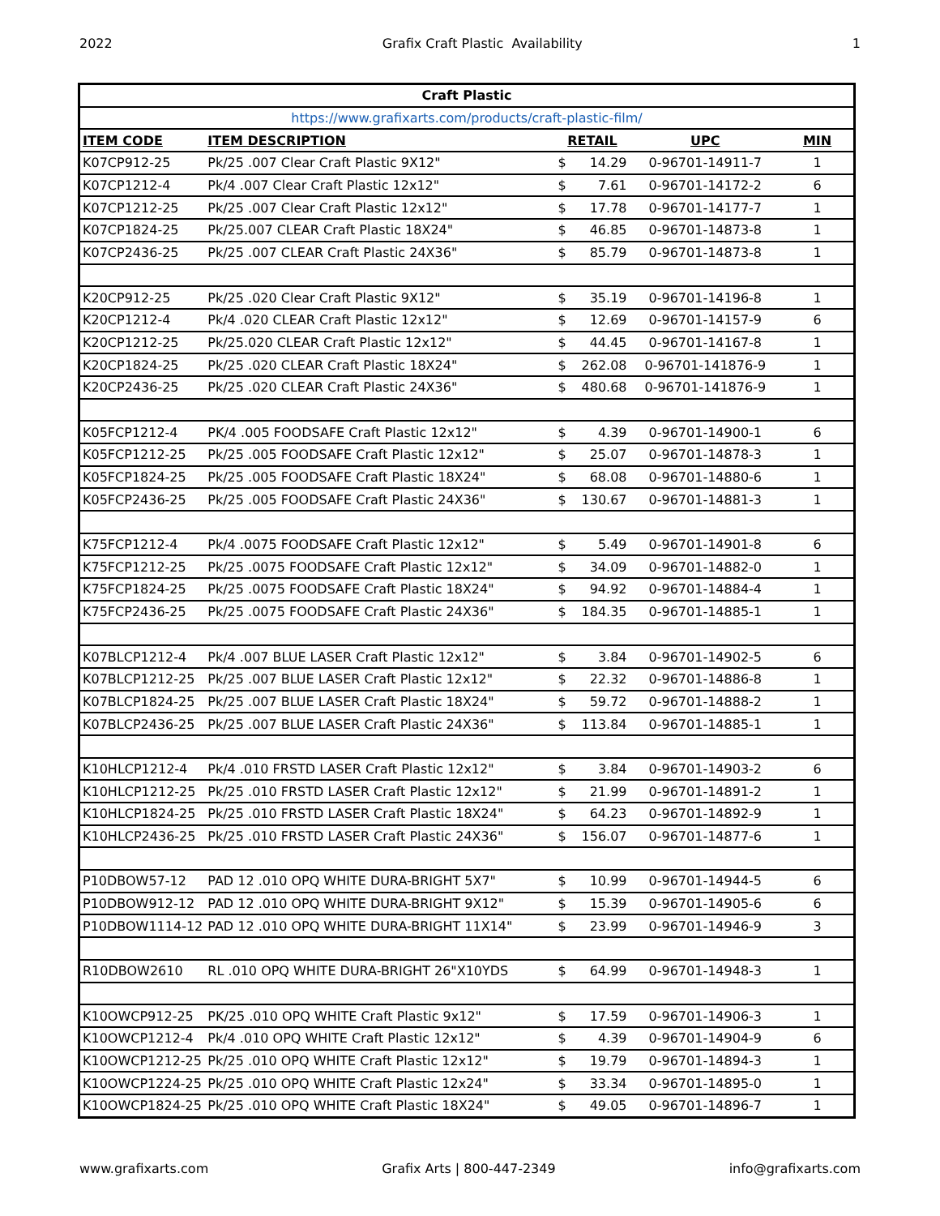2022 Grafix Craft Plastic Availability 1
| Craft Plastic | | | | | |
| https://www.grafixarts.com/products/craft-plastic-film/ | | | | | |
| ITEM CODE | ITEM DESCRIPTION | RETAIL | | UPC | MIN |
| K07CP912-25 | Pk/25 .007 Clear Craft Plastic 9X12" | $ | 14.29 | 0-96701-14911-7 | 1 |
| K07CP1212-4 | Pk/4 .007 Clear Craft Plastic 12x12" | $ | 7.61 | 0-96701-14172-2 | 6 |
| K07CP1212-25 | Pk/25 .007 Clear Craft Plastic 12x12" | $ | 17.78 | 0-96701-14177-7 | 1 |
| K07CP1824-25 | Pk/25.007 CLEAR Craft Plastic 18X24" | $ | 46.85 | 0-96701-14873-8 | 1 |
| K07CP2436-25 | Pk/25 .007 CLEAR Craft Plastic 24X36" | $ | 85.79 | 0-96701-14873-8 | 1 |
| K20CP912-25 | Pk/25 .020 Clear Craft Plastic 9X12" | $ | 35.19 | 0-96701-14196-8 | 1 |
| K20CP1212-4 | Pk/4 .020 CLEAR Craft Plastic 12x12" | $ | 12.69 | 0-96701-14157-9 | 6 |
| K20CP1212-25 | Pk/25.020 CLEAR Craft Plastic 12x12" | $ | 44.45 | 0-96701-14167-8 | 1 |
| K20CP1824-25 | Pk/25 .020 CLEAR Craft Plastic 18X24" | $ | 262.08 | 0-96701-141876-9 | 1 |
| K20CP2436-25 | Pk/25 .020 CLEAR Craft Plastic 24X36" | $ | 480.68 | 0-96701-141876-9 | 1 |
| K05FCP1212-4 | PK/4 .005 FOODSAFE Craft Plastic 12x12" | $ | 4.39 | 0-96701-14900-1 | 6 |
| K05FCP1212-25 | Pk/25 .005 FOODSAFE Craft Plastic 12x12" | $ | 25.07 | 0-96701-14878-3 | 1 |
| K05FCP1824-25 | Pk/25 .005 FOODSAFE Craft Plastic 18X24" | $ | 68.08 | 0-96701-14880-6 | 1 |
| K05FCP2436-25 | Pk/25 .005 FOODSAFE Craft Plastic 24X36" | $ | 130.67 | 0-96701-14881-3 | 1 |
| K75FCP1212-4 | Pk/4 .0075 FOODSAFE Craft Plastic 12x12" | $ | 5.49 | 0-96701-14901-8 | 6 |
| K75FCP1212-25 | Pk/25 .0075 FOODSAFE Craft Plastic 12x12" | $ | 34.09 | 0-96701-14882-0 | 1 |
| K75FCP1824-25 | Pk/25 .0075 FOODSAFE Craft Plastic 18X24" | $ | 94.92 | 0-96701-14884-4 | 1 |
| K75FCP2436-25 | Pk/25 .0075 FOODSAFE Craft Plastic 24X36" | $ | 184.35 | 0-96701-14885-1 | 1 |
| K07BLCP1212-4 | Pk/4 .007 BLUE LASER Craft Plastic 12x12" | $ | 3.84 | 0-96701-14902-5 | 6 |
| K07BLCP1212-25 | Pk/25 .007 BLUE LASER Craft Plastic 12x12" | $ | 22.32 | 0-96701-14886-8 | 1 |
| K07BLCP1824-25 | Pk/25 .007 BLUE LASER Craft Plastic 18X24" | $ | 59.72 | 0-96701-14888-2 | 1 |
| K07BLCP2436-25 | Pk/25 .007 BLUE LASER Craft Plastic 24X36" | $ | 113.84 | 0-96701-14885-1 | 1 |
| K10HLCP1212-4 | Pk/4 .010 FRSTD LASER Craft Plastic 12x12" | $ | 3.84 | 0-96701-14903-2 | 6 |
| K10HLCP1212-25 | Pk/25 .010 FRSTD LASER Craft Plastic 12x12" | $ | 21.99 | 0-96701-14891-2 | 1 |
| K10HLCP1824-25 | Pk/25 .010 FRSTD LASER Craft Plastic 18X24" | $ | 64.23 | 0-96701-14892-9 | 1 |
| K10HLCP2436-25 | Pk/25 .010 FRSTD LASER Craft Plastic 24X36" | $ | 156.07 | 0-96701-14877-6 | 1 |
| P10DBOW57-12 | PAD 12 .010 OPQ WHITE DURA-BRIGHT 5X7" | $ | 10.99 | 0-96701-14944-5 | 6 |
| P10DBOW912-12 | PAD 12 .010 OPQ WHITE DURA-BRIGHT 9X12" | $ | 15.39 | 0-96701-14905-6 | 6 |
| P10DBOW1114-12 | PAD 12 .010 OPQ WHITE DURA-BRIGHT 11X14" | $ | 23.99 | 0-96701-14946-9 | 3 |
| R10DBOW2610 | RL .010 OPQ WHITE DURA-BRIGHT 26"X10YDS | $ | 64.99 | 0-96701-14948-3 | 1 |
| K10OWCP912-25 | PK/25 .010 OPQ WHITE Craft Plastic 9x12" | $ | 17.59 | 0-96701-14906-3 | 1 |
| K10OWCP1212-4 | Pk/4 .010 OPQ WHITE Craft Plastic 12x12" | $ | 4.39 | 0-96701-14904-9 | 6 |
| K10OWCP1212-25 | Pk/25 .010 OPQ WHITE Craft Plastic 12x12" | $ | 19.79 | 0-96701-14894-3 | 1 |
| K10OWCP1224-25 | Pk/25 .010 OPQ WHITE Craft Plastic 12x24" | $ | 33.34 | 0-96701-14895-0 | 1 |
| K10OWCP1824-25 | Pk/25 .010 OPQ WHITE Craft Plastic 18X24" | $ | 49.05 | 0-96701-14896-7 | 1 |
www.grafixarts.com Grafix Arts | 800-447-2349 info@grafixarts.com